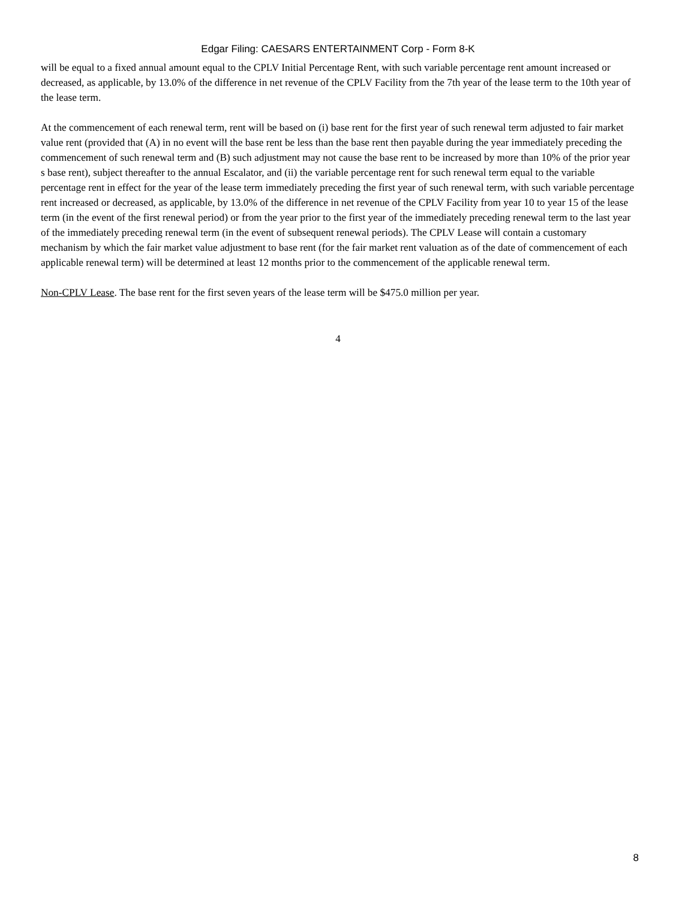Edgar Filing: CAESARS ENTERTAINMENT Corp - Form 8-K
will be equal to a fixed annual amount equal to the CPLV Initial Percentage Rent, with such variable percentage rent amount increased or decreased, as applicable, by 13.0% of the difference in net revenue of the CPLV Facility from the 7th year of the lease term to the 10th year of the lease term.
At the commencement of each renewal term, rent will be based on (i) base rent for the first year of such renewal term adjusted to fair market value rent (provided that (A) in no event will the base rent be less than the base rent then payable during the year immediately preceding the commencement of such renewal term and (B) such adjustment may not cause the base rent to be increased by more than 10% of the prior year s base rent), subject thereafter to the annual Escalator, and (ii) the variable percentage rent for such renewal term equal to the variable percentage rent in effect for the year of the lease term immediately preceding the first year of such renewal term, with such variable percentage rent increased or decreased, as applicable, by 13.0% of the difference in net revenue of the CPLV Facility from year 10 to year 15 of the lease term (in the event of the first renewal period) or from the year prior to the first year of the immediately preceding renewal term to the last year of the immediately preceding renewal term (in the event of subsequent renewal periods). The CPLV Lease will contain a customary mechanism by which the fair market value adjustment to base rent (for the fair market rent valuation as of the date of commencement of each applicable renewal term) will be determined at least 12 months prior to the commencement of the applicable renewal term.
Non-CPLV Lease. The base rent for the first seven years of the lease term will be $475.0 million per year.
4
8